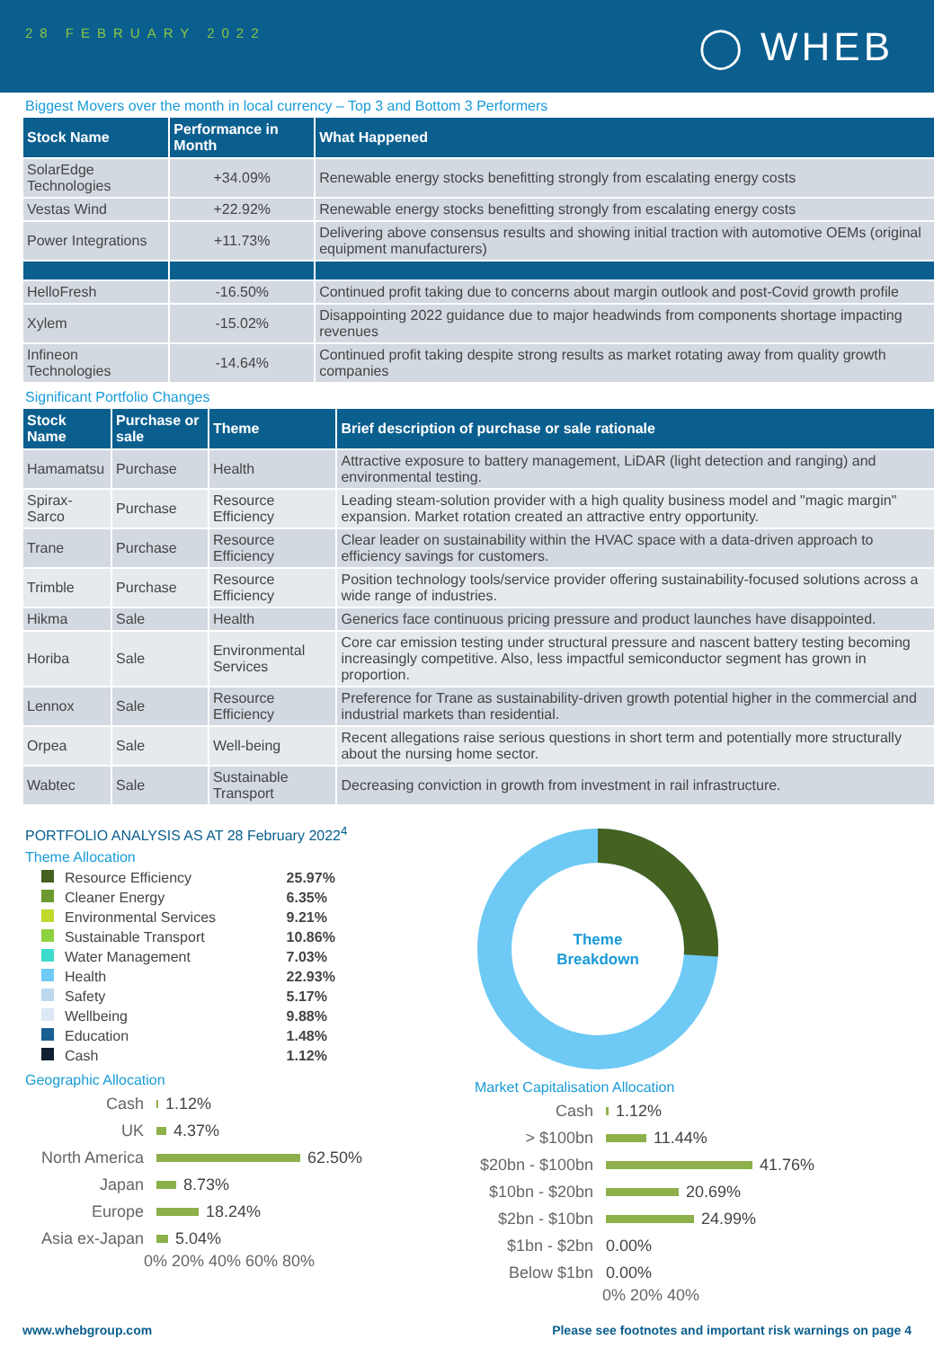28 FEBRUARY 2022 ◯ WHEB
Biggest Movers over the month in local currency – Top 3 and Bottom 3 Performers
| Stock Name | Performance in Month | What Happened |
| --- | --- | --- |
| SolarEdge Technologies | +34.09% | Renewable energy stocks benefitting strongly from escalating energy costs |
| Vestas Wind | +22.92% | Renewable energy stocks benefitting strongly from escalating energy costs |
| Power Integrations | +11.73% | Delivering above consensus results and showing initial traction with automotive OEMs (original equipment manufacturers) |
| HelloFresh | -16.50% | Continued profit taking due to concerns about margin outlook and post-Covid growth profile |
| Xylem | -15.02% | Disappointing 2022 guidance due to major headwinds from components shortage impacting revenues |
| Infineon Technologies | -14.64% | Continued profit taking despite strong results as market rotating away from quality growth companies |
Significant Portfolio Changes
| Stock Name | Purchase or sale | Theme | Brief description of purchase or sale rationale |
| --- | --- | --- | --- |
| Hamamatsu | Purchase | Health | Attractive exposure to battery management, LiDAR (light detection and ranging) and environmental testing. |
| Spirax-Sarco | Purchase | Resource Efficiency | Leading steam-solution provider with a high quality business model and "magic margin" expansion. Market rotation created an attractive entry opportunity. |
| Trane | Purchase | Resource Efficiency | Clear leader on sustainability within the HVAC space with a data-driven approach to efficiency savings for customers. |
| Trimble | Purchase | Resource Efficiency | Position technology tools/service provider offering sustainability-focused solutions across a wide range of industries. |
| Hikma | Sale | Health | Generics face continuous pricing pressure and product launches have disappointed. |
| Horiba | Sale | Environmental Services | Core car emission testing under structural pressure and nascent battery testing becoming increasingly competitive. Also, less impactful semiconductor segment has grown in proportion. |
| Lennox | Sale | Resource Efficiency | Preference for Trane as sustainability-driven growth potential higher in the commercial and industrial markets than residential. |
| Orpea | Sale | Well-being | Recent allegations raise serious questions in short term and potentially more structurally about the nursing home sector. |
| Wabtec | Sale | Sustainable Transport | Decreasing conviction in growth from investment in rail infrastructure. |
PORTFOLIO ANALYSIS AS AT 28 February 2022<sup>4</sup>
Theme Allocation
| Resource Efficiency | 25.97% |
| Cleaner Energy | 6.35% |
| Environmental Services | 9.21% |
| Sustainable Transport | 10.86% |
| Water Management | 7.03% |
| Health | 22.93% |
| Safety | 5.17% |
| Wellbeing | 9.88% |
| Education | 1.48% |
| Cash | 1.12% |
Geographic Allocation
Cash
1.12%
UK
4.37%
North America
62.50%
Japan
8.73%
Europe
18.24%
Asia ex-Japan
5.04%
0% 20% 40% 60% 80%
Theme
Breakdown
Market Capitalisation Allocation
Cash
1.12%
> $100bn
11.44%
$20bn - $100bn
41.76%
$10bn - $20bn
20.69%
$2bn - $10bn
24.99%
$1bn - $2bn 0.00%
Below $1bn 0.00%
0% 20% 40%
www.whebgroup.com Please see footnotes and important risk warnings on page 4